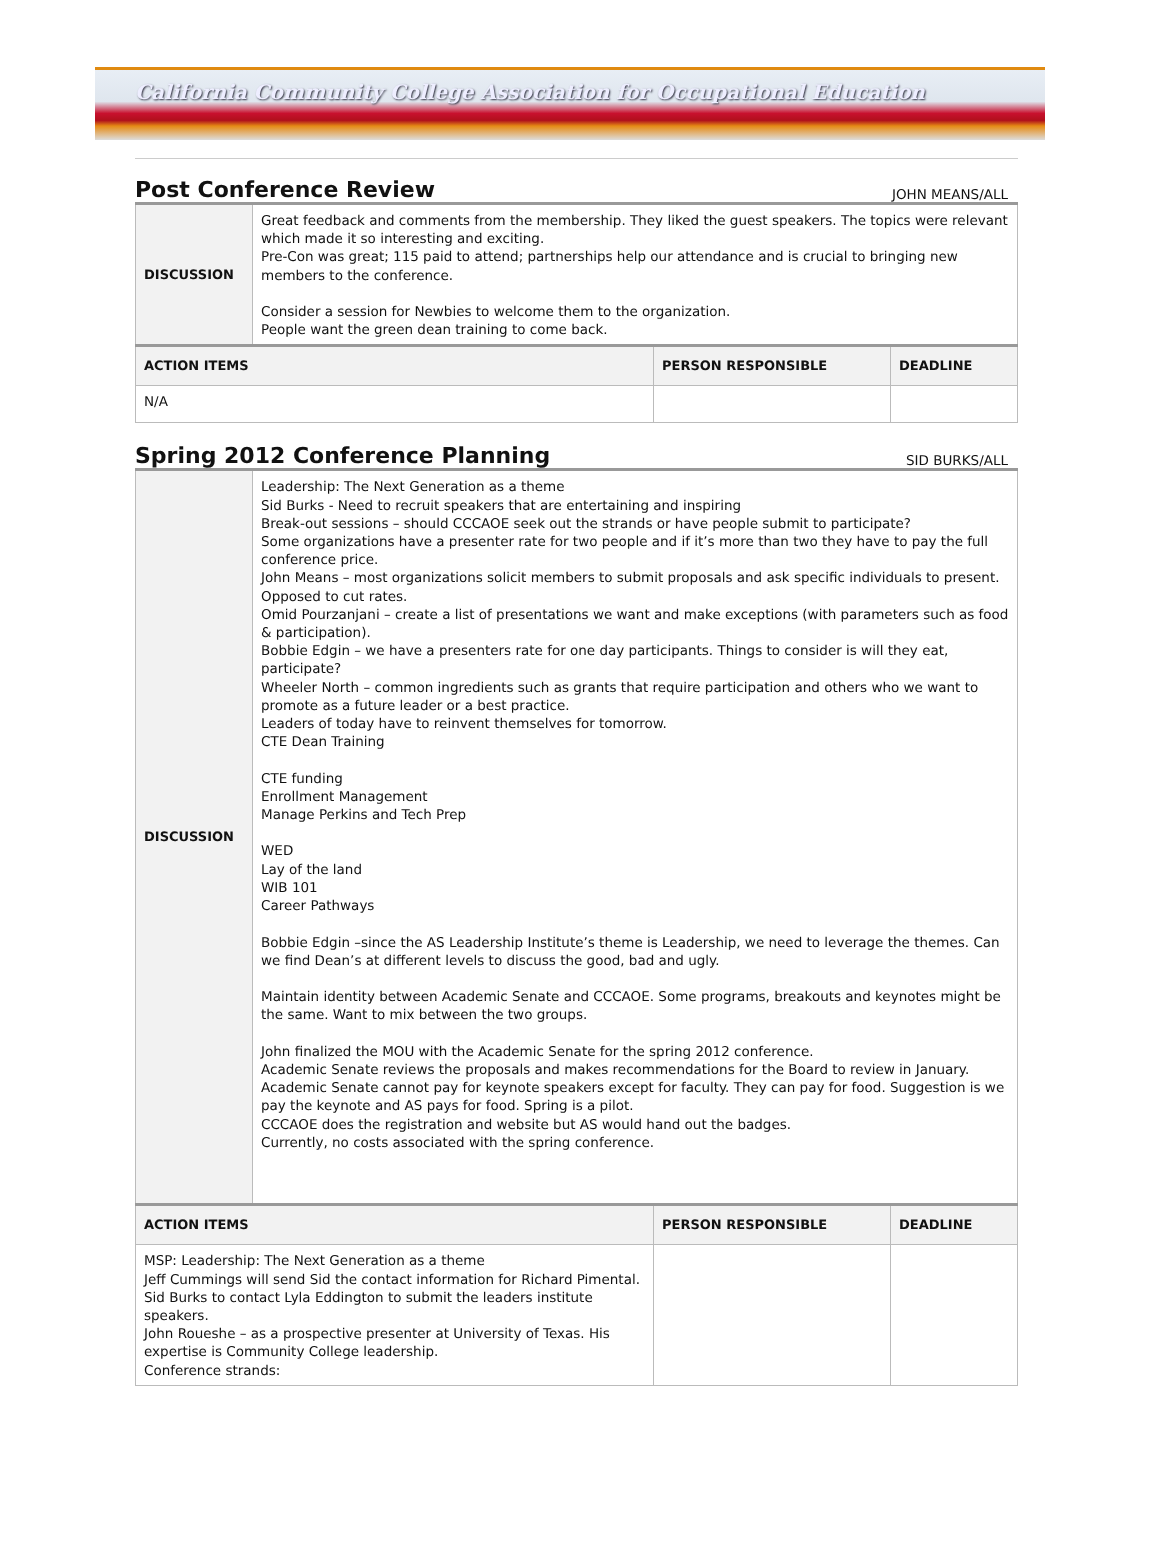California Community College Association for Occupational Education
Post Conference Review
JOHN MEANS/ALL
| DISCUSSION | Great feedback and comments from the membership. They liked the guest speakers. The topics were relevant which made it so interesting and exciting. Pre-Con was great; 115 paid to attend; partnerships help our attendance and is crucial to bringing new members to the conference. Consider a session for Newbies to welcome them to the organization. People want the green dean training to come back. | | |
| ACTION ITEMS | | PERSON RESPONSIBLE | DEADLINE |
| N/A | | | |
Spring 2012 Conference Planning
SID BURKS/ALL
| DISCUSSION | Leadership: The Next Generation as a theme Sid Burks - Need to recruit speakers that are entertaining and inspiring Break-out sessions – should CCCAOE seek out the strands or have people submit to participate? Some organizations have a presenter rate for two people and if it’s more than two they have to pay the full conference price. John Means – most organizations solicit members to submit proposals and ask specific individuals to present. Opposed to cut rates. Omid Pourzanjani – create a list of presentations we want and make exceptions (with parameters such as food & participation). Bobbie Edgin – we have a presenters rate for one day participants. Things to consider is will they eat, participate? Wheeler North – common ingredients such as grants that require participation and others who we want to promote as a future leader or a best practice. Leaders of today have to reinvent themselves for tomorrow. CTE Dean Training CTE funding Enrollment Management Manage Perkins and Tech Prep WED Lay of the land WIB 101 Career Pathways Bobbie Edgin –since the AS Leadership Institute’s theme is Leadership, we need to leverage the themes. Can we find Dean’s at different levels to discuss the good, bad and ugly. Maintain identity between Academic Senate and CCCAOE. Some programs, breakouts and keynotes might be the same. Want to mix between the two groups. John finalized the MOU with the Academic Senate for the spring 2012 conference. Academic Senate reviews the proposals and makes recommendations for the Board to review in January. Academic Senate cannot pay for keynote speakers except for faculty. They can pay for food. Suggestion is we pay the keynote and AS pays for food. Spring is a pilot. CCCAOE does the registration and website but AS would hand out the badges. Currently, no costs associated with the spring conference. | | |
| ACTION ITEMS | | PERSON RESPONSIBLE | DEADLINE |
| MSP: Leadership: The Next Generation as a theme Jeff Cummings will send Sid the contact information for Richard Pimental. Sid Burks to contact Lyla Eddington to submit the leaders institute speakers. John Roueshe – as a prospective presenter at University of Texas. His expertise is Community College leadership. Conference strands: | | | |